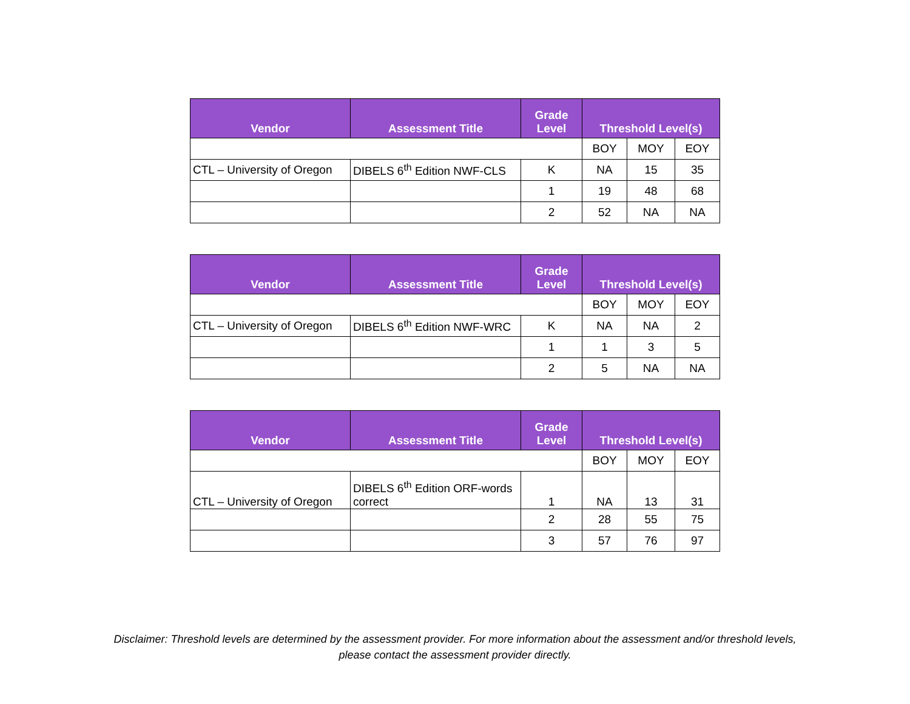| Vendor | Assessment Title | Grade Level | Threshold Level(s) | | |
| --- | --- | --- | --- | --- | --- |
| | | | BOY | MOY | EOY |
| CTL – University of Oregon | DIBELS 6<sup>th</sup> Edition NWF-CLS | K | NA | 15 | 35 |
| | | 1 | 19 | 48 | 68 |
| | | 2 | 52 | NA | NA |
| Vendor | Assessment Title | Grade Level | Threshold Level(s) | | |
| --- | --- | --- | --- | --- | --- |
| | | | BOY | MOY | EOY |
| CTL – University of Oregon | DIBELS 6<sup>th</sup> Edition NWF-WRC | K | NA | NA | 2 |
| | | 1 | 1 | 3 | 5 |
| | | 2 | 5 | NA | NA |
| Vendor | Assessment Title | Grade Level | Threshold Level(s) | | |
| --- | --- | --- | --- | --- | --- |
| | | | BOY | MOY | EOY |
| CTL – University of Oregon | DIBELS 6<sup>th</sup> Edition ORF-words correct | 1 | NA | 13 | 31 |
| | | 2 | 28 | 55 | 75 |
| | | 3 | 57 | 76 | 97 |
Disclaimer: Threshold levels are determined by the assessment provider. For more information about the assessment and/or threshold levels,
please contact the assessment provider directly.